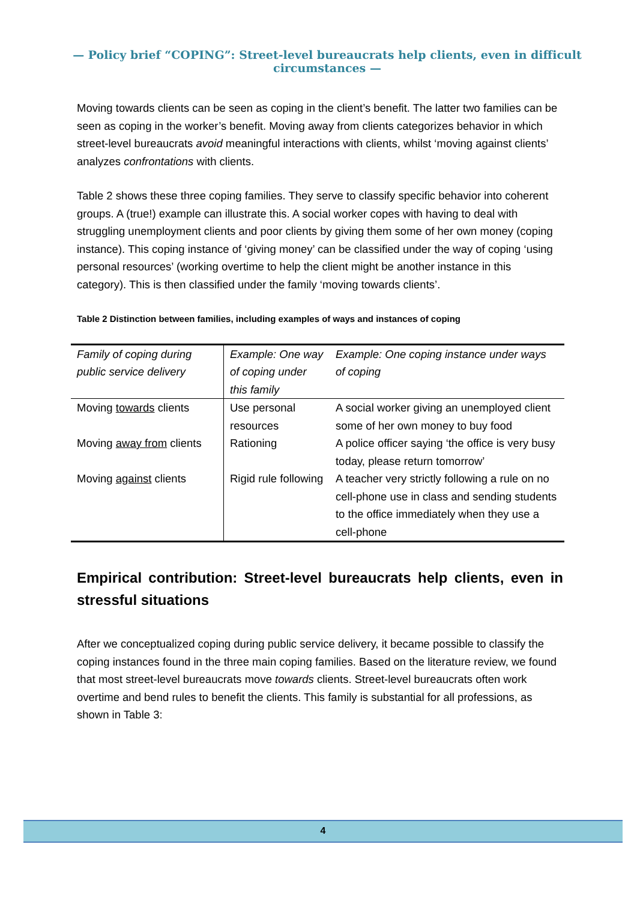— Policy brief “COPING”: Street-level bureaucrats help clients, even in difficult circumstances —
Moving towards clients can be seen as coping in the client’s benefit. The latter two families can be seen as coping in the worker’s benefit. Moving away from clients categorizes behavior in which street-level bureaucrats avoid meaningful interactions with clients, whilst ‘moving against clients’ analyzes confrontations with clients.
Table 2 shows these three coping families. They serve to classify specific behavior into coherent groups. A (true!) example can illustrate this. A social worker copes with having to deal with struggling unemployment clients and poor clients by giving them some of her own money (coping instance). This coping instance of ‘giving money’ can be classified under the way of coping ‘using personal resources’ (working overtime to help the client might be another instance in this category). This is then classified under the family ‘moving towards clients’.
Table 2 Distinction between families, including examples of ways and instances of coping
| Family of coping during public service delivery | Example: One way of coping under this family | Example: One coping instance under ways of coping |
| --- | --- | --- |
| Moving towards clients | Use personal resources | A social worker giving an unemployed client some of her own money to buy food |
| Moving away from clients | Rationing | A police officer saying ‘the office is very busy today, please return tomorrow’ |
| Moving against clients | Rigid rule following | A teacher very strictly following a rule on no cell-phone use in class and sending students to the office immediately when they use a cell-phone |
Empirical contribution: Street-level bureaucrats help clients, even in stressful situations
After we conceptualized coping during public service delivery, it became possible to classify the coping instances found in the three main coping families. Based on the literature review, we found that most street-level bureaucrats move towards clients. Street-level bureaucrats often work overtime and bend rules to benefit the clients. This family is substantial for all professions, as shown in Table 3:
4